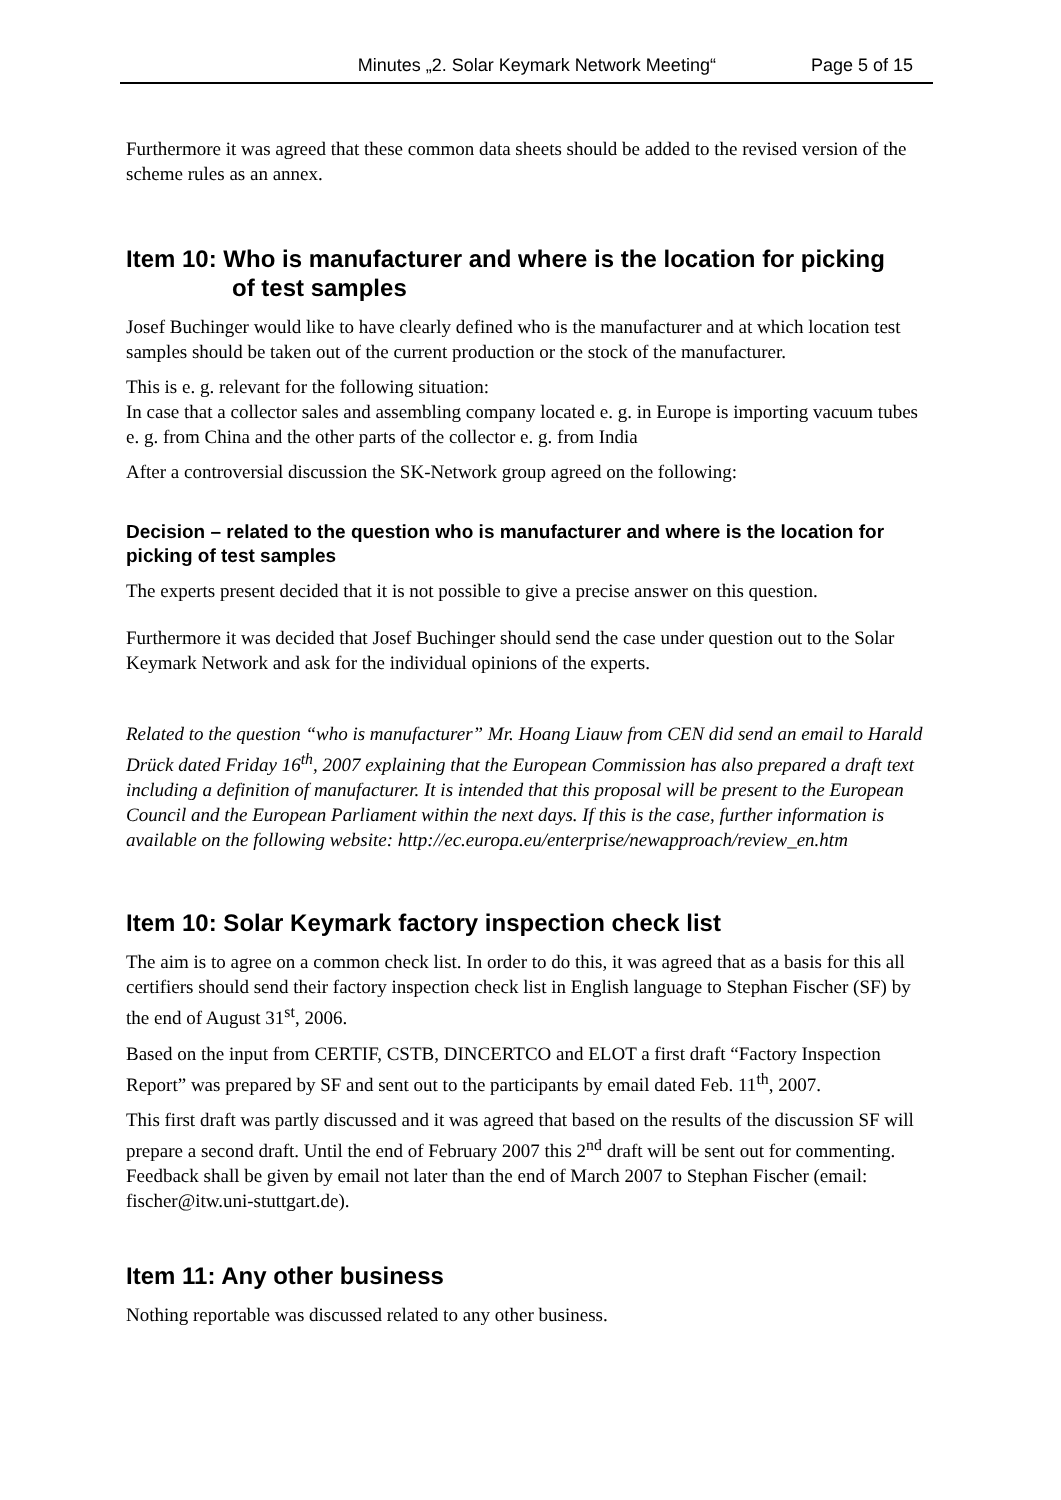Minutes „2. Solar Keymark Network Meeting“Page 5 of 15
Furthermore it was agreed that these common data sheets should be added to the revised version of the scheme rules as an annex.
Item 10: Who is manufacturer and where is the location for picking
of test samples
Josef Buchinger would like to have clearly defined who is the manufacturer and at which location test samples should be taken out of the current production or the stock of the manufacturer.
This is e. g. relevant for the following situation:
In case that a collector sales and assembling company located e. g. in Europe is importing vacuum tubes e. g. from China and the other parts of the collector e. g. from India
After a controversial discussion the SK-Network group agreed on the following:
Decision – related to the question who is manufacturer and where is the location for picking of test samples
The experts present decided that it is not possible to give a precise answer on this question.
Furthermore it was decided that Josef Buchinger should send the case under question out to the Solar Keymark Network and ask for the individual opinions of the experts.
Related to the question “who is manufacturer” Mr. Hoang Liauw from CEN did send an email to Harald Drück dated Friday 16<sup>th</sup>, 2007 explaining that the European Commission has also prepared a draft text including a definition of manufacturer. It is intended that this proposal will be present to the European Council and the European Parliament within the next days. If this is the case, further information is available on the following website: http://ec.europa.eu/enterprise/newapproach/review_en.htm
Item 10: Solar Keymark factory inspection check list
The aim is to agree on a common check list. In order to do this, it was agreed that as a basis for this all certifiers should send their factory inspection check list in English language to Stephan Fischer (SF) by the end of August 31<sup>st</sup>, 2006.
Based on the input from CERTIF, CSTB, DINCERTCO and ELOT a first draft “Factory Inspection Report” was prepared by SF and sent out to the participants by email dated Feb. 11<sup>th</sup>, 2007.
This first draft was partly discussed and it was agreed that based on the results of the discussion SF will prepare a second draft. Until the end of February 2007 this 2<sup>nd</sup> draft will be sent out for commenting. Feedback shall be given by email not later than the end of March 2007 to Stephan Fischer (email: fischer@itw.uni-stuttgart.de).
Item 11: Any other business
Nothing reportable was discussed related to any other business.